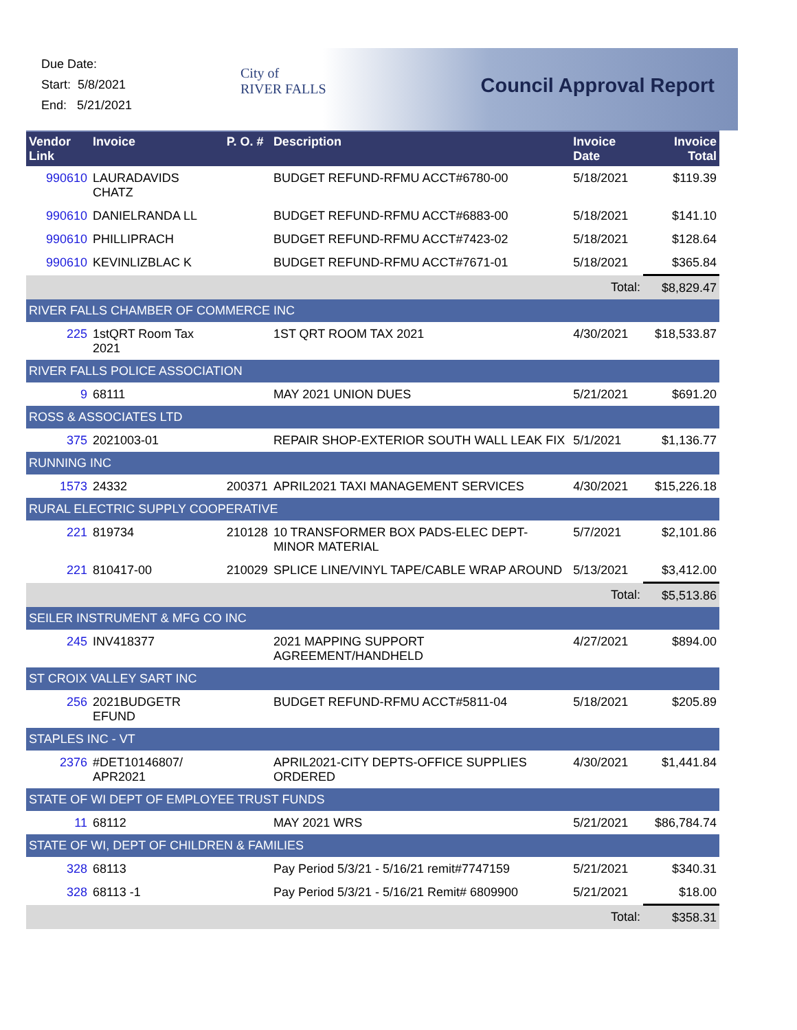Due Date:
Start: 5/8/2021
End: 5/21/2021
City of
RIVER FALLS
Council Approval Report
| Vendor Link | Invoice | P. O. # | Description | Invoice Date | Invoice Total |
| --- | --- | --- | --- | --- | --- |
| 990610 | LAURADAVIDS CHATZ | | BUDGET REFUND-RFMU ACCT#6780-00 | 5/18/2021 | $119.39 |
| 990610 | DANIELRANDA LL | | BUDGET REFUND-RFMU ACCT#6883-00 | 5/18/2021 | $141.10 |
| 990610 | PHILLIPRACH | | BUDGET REFUND-RFMU ACCT#7423-02 | 5/18/2021 | $128.64 |
| 990610 | KEVINLIZBLAC K | | BUDGET REFUND-RFMU ACCT#7671-01 | 5/18/2021 | $365.84 |
| | | | | Total: | $8,829.47 |
| RIVER FALLS CHAMBER OF COMMERCE INC | | | | | |
| 225 | 1stQRT Room Tax 2021 | | 1ST QRT ROOM TAX 2021 | 4/30/2021 | $18,533.87 |
| RIVER FALLS POLICE ASSOCIATION | | | | | |
| 9 | 68111 | | MAY 2021 UNION DUES | 5/21/2021 | $691.20 |
| ROSS & ASSOCIATES LTD | | | | | |
| 375 | 2021003-01 | | REPAIR SHOP-EXTERIOR SOUTH WALL LEAK FIX | 5/1/2021 | $1,136.77 |
| RUNNING INC | | | | | |
| 1573 | 24332 | 200371 | APRIL2021 TAXI MANAGEMENT SERVICES | 4/30/2021 | $15,226.18 |
| RURAL ELECTRIC SUPPLY COOPERATIVE | | | | | |
| 221 | 819734 | 210128 | 10 TRANSFORMER BOX PADS-ELEC DEPT-MINOR MATERIAL | 5/7/2021 | $2,101.86 |
| 221 | 810417-00 | 210029 | SPLICE LINE/VINYL TAPE/CABLE WRAP AROUND | 5/13/2021 | $3,412.00 |
| | | | | Total: | $5,513.86 |
| SEILER INSTRUMENT & MFG CO INC | | | | | |
| 245 | INV418377 | | 2021 MAPPING SUPPORT AGREEMENT/HANDHELD | 4/27/2021 | $894.00 |
| ST CROIX VALLEY SART INC | | | | | |
| 256 | 2021BUDGETR EFUND | | BUDGET REFUND-RFMU ACCT#5811-04 | 5/18/2021 | $205.89 |
| STAPLES INC - VT | | | | | |
| 2376 | #DET10146807/ APR2021 | | APRIL2021-CITY DEPTS-OFFICE SUPPLIES ORDERED | 4/30/2021 | $1,441.84 |
| STATE OF WI DEPT OF EMPLOYEE TRUST FUNDS | | | | | |
| 11 | 68112 | | MAY 2021 WRS | 5/21/2021 | $86,784.74 |
| STATE OF WI, DEPT OF CHILDREN & FAMILIES | | | | | |
| 328 | 68113 | | Pay Period 5/3/21 - 5/16/21 remit#7747159 | 5/21/2021 | $340.31 |
| 328 | 68113 -1 | | Pay Period 5/3/21 - 5/16/21 Remit# 6809900 | 5/21/2021 | $18.00 |
| | | | | Total: | $358.31 |